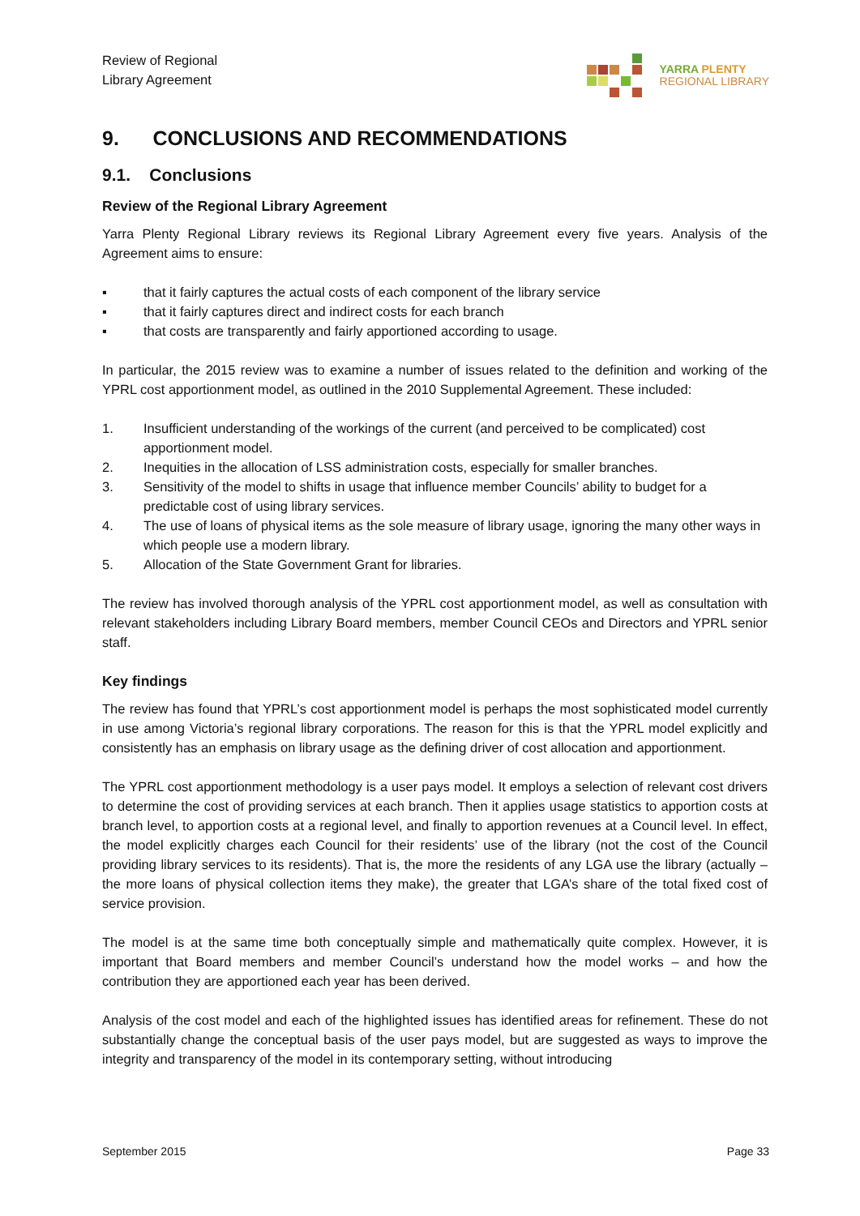Review of Regional
Library Agreement
YARRA PLENTY
REGIONAL LIBRARY
9. CONCLUSIONS AND RECOMMENDATIONS
9.1. Conclusions
Review of the Regional Library Agreement
Yarra Plenty Regional Library reviews its Regional Library Agreement every five years. Analysis of the Agreement aims to ensure:
▪ that it fairly captures the actual costs of each component of the library service
▪ that it fairly captures direct and indirect costs for each branch
▪ that costs are transparently and fairly apportioned according to usage.
In particular, the 2015 review was to examine a number of issues related to the definition and working of the YPRL cost apportionment model, as outlined in the 2010 Supplemental Agreement. These included:
1. Insufficient understanding of the workings of the current (and perceived to be complicated) cost apportionment model.
2. Inequities in the allocation of LSS administration costs, especially for smaller branches.
3. Sensitivity of the model to shifts in usage that influence member Councils’ ability to budget for a predictable cost of using library services.
4. The use of loans of physical items as the sole measure of library usage, ignoring the many other ways in which people use a modern library.
5. Allocation of the State Government Grant for libraries.
The review has involved thorough analysis of the YPRL cost apportionment model, as well as consultation with relevant stakeholders including Library Board members, member Council CEOs and Directors and YPRL senior staff.
Key findings
The review has found that YPRL’s cost apportionment model is perhaps the most sophisticated model currently in use among Victoria’s regional library corporations. The reason for this is that the YPRL model explicitly and consistently has an emphasis on library usage as the defining driver of cost allocation and apportionment.
The YPRL cost apportionment methodology is a user pays model. It employs a selection of relevant cost drivers to determine the cost of providing services at each branch. Then it applies usage statistics to apportion costs at branch level, to apportion costs at a regional level, and finally to apportion revenues at a Council level. In effect, the model explicitly charges each Council for their residents’ use of the library (not the cost of the Council providing library services to its residents). That is, the more the residents of any LGA use the library (actually – the more loans of physical collection items they make), the greater that LGA’s share of the total fixed cost of service provision.
The model is at the same time both conceptually simple and mathematically quite complex. However, it is important that Board members and member Council’s understand how the model works – and how the contribution they are apportioned each year has been derived.
Analysis of the cost model and each of the highlighted issues has identified areas for refinement. These do not substantially change the conceptual basis of the user pays model, but are suggested as ways to improve the integrity and transparency of the model in its contemporary setting, without introducing
September 2015 Page 33